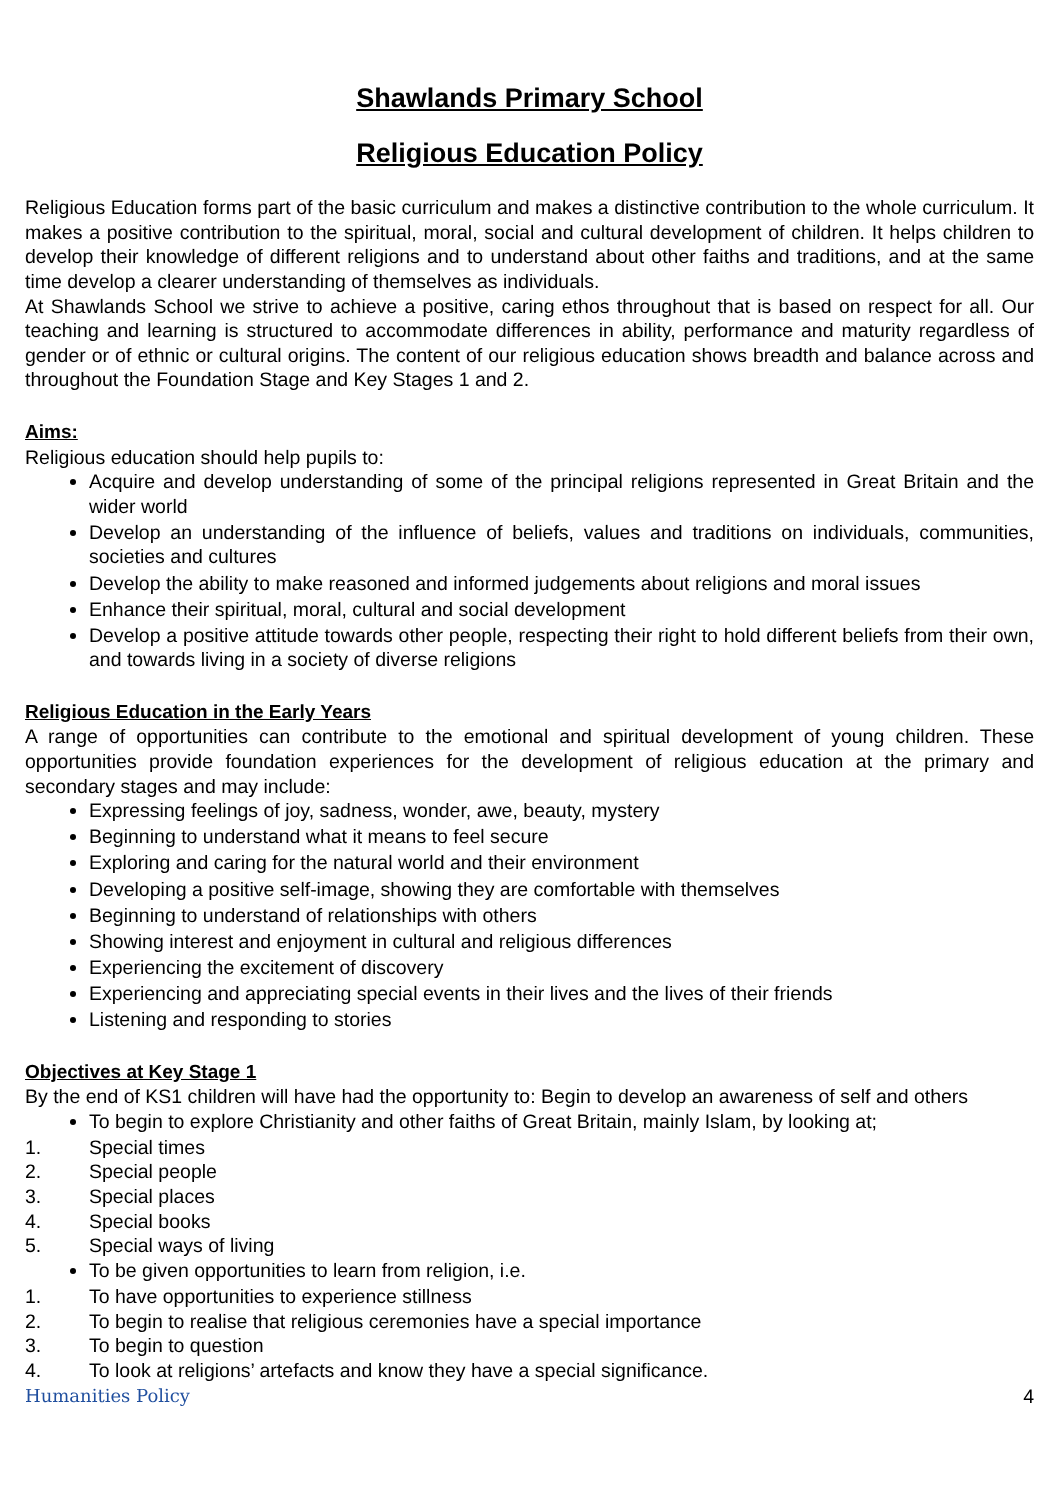Shawlands Primary School
Religious Education Policy
Religious Education forms part of the basic curriculum and makes a distinctive contribution to the whole curriculum. It makes a positive contribution to the spiritual, moral, social and cultural development of children. It helps children to develop their knowledge of different religions and to understand about other faiths and traditions, and at the same time develop a clearer understanding of themselves as individuals.
At Shawlands School we strive to achieve a positive, caring ethos throughout that is based on respect for all. Our teaching and learning is structured to accommodate differences in ability, performance and maturity regardless of gender or of ethnic or cultural origins. The content of our religious education shows breadth and balance across and throughout the Foundation Stage and Key Stages 1 and 2.
Aims:
Religious education should help pupils to:
Acquire and develop understanding of some of the principal religions represented in Great Britain and the wider world
Develop an understanding of the influence of beliefs, values and traditions on individuals, communities, societies and cultures
Develop the ability to make reasoned and informed judgements about religions and moral issues
Enhance their spiritual, moral, cultural and social development
Develop a positive attitude towards other people, respecting their right to hold different beliefs from their own, and towards living in a society of diverse religions
Religious Education in the Early Years
A range of opportunities can contribute to the emotional and spiritual development of young children. These opportunities provide foundation experiences for the development of religious education at the primary and secondary stages and may include:
Expressing feelings of joy, sadness, wonder, awe, beauty, mystery
Beginning to understand what it means to feel secure
Exploring and caring for the natural world and their environment
Developing a positive self-image, showing they are comfortable with themselves
Beginning to understand of relationships with others
Showing interest and enjoyment in cultural and religious differences
Experiencing the excitement of discovery
Experiencing and appreciating special events in their lives and the lives of their friends
Listening and responding to stories
Objectives at Key Stage 1
By the end of KS1 children will have had the opportunity to: Begin to develop an awareness of self and others
To begin to explore Christianity and other faiths of Great Britain, mainly Islam, by looking at;
1. Special times
2. Special people
3. Special places
4. Special books
5. Special ways of living
To be given opportunities to learn from religion, i.e.
1. To have opportunities to experience stillness
2. To begin to realise that religious ceremonies have a special importance
3. To begin to question
4. To look at religions’ artefacts and know they have a special significance.
Humanities Policy 4